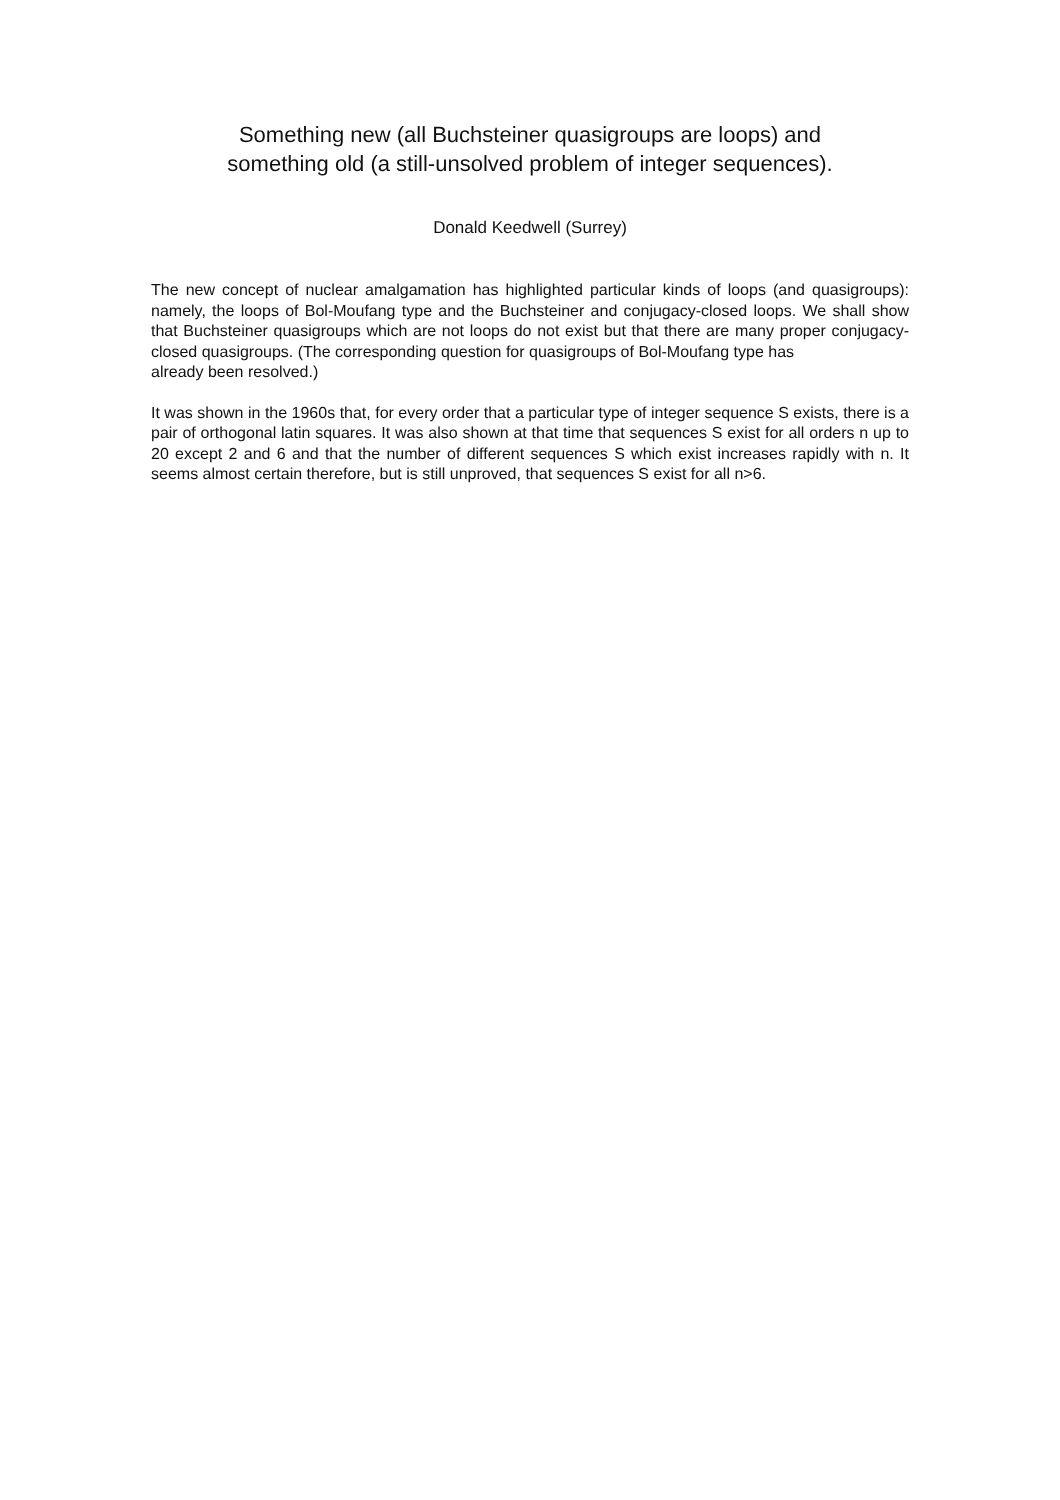Something new (all Buchsteiner quasigroups are loops) and
something old (a still-unsolved problem of integer sequences).
Donald Keedwell (Surrey)
The new concept of nuclear amalgamation has highlighted particular kinds of loops (and quasigroups): namely, the loops of Bol-Moufang type and the Buchsteiner and conjugacy-closed loops. We shall show that Buchsteiner quasigroups which are not loops do not exist but that there are many proper conjugacy-closed quasigroups. (The corresponding question for quasigroups of Bol-Moufang type has
already been resolved.)
It was shown in the 1960s that, for every order that a particular type of integer sequence S exists, there is a pair of orthogonal latin squares. It was also shown at that time that sequences S exist for all orders n up to 20 except 2 and 6 and that the number of different sequences S which exist increases rapidly with n. It seems almost certain therefore, but is still unproved, that sequences S exist for all n>6.